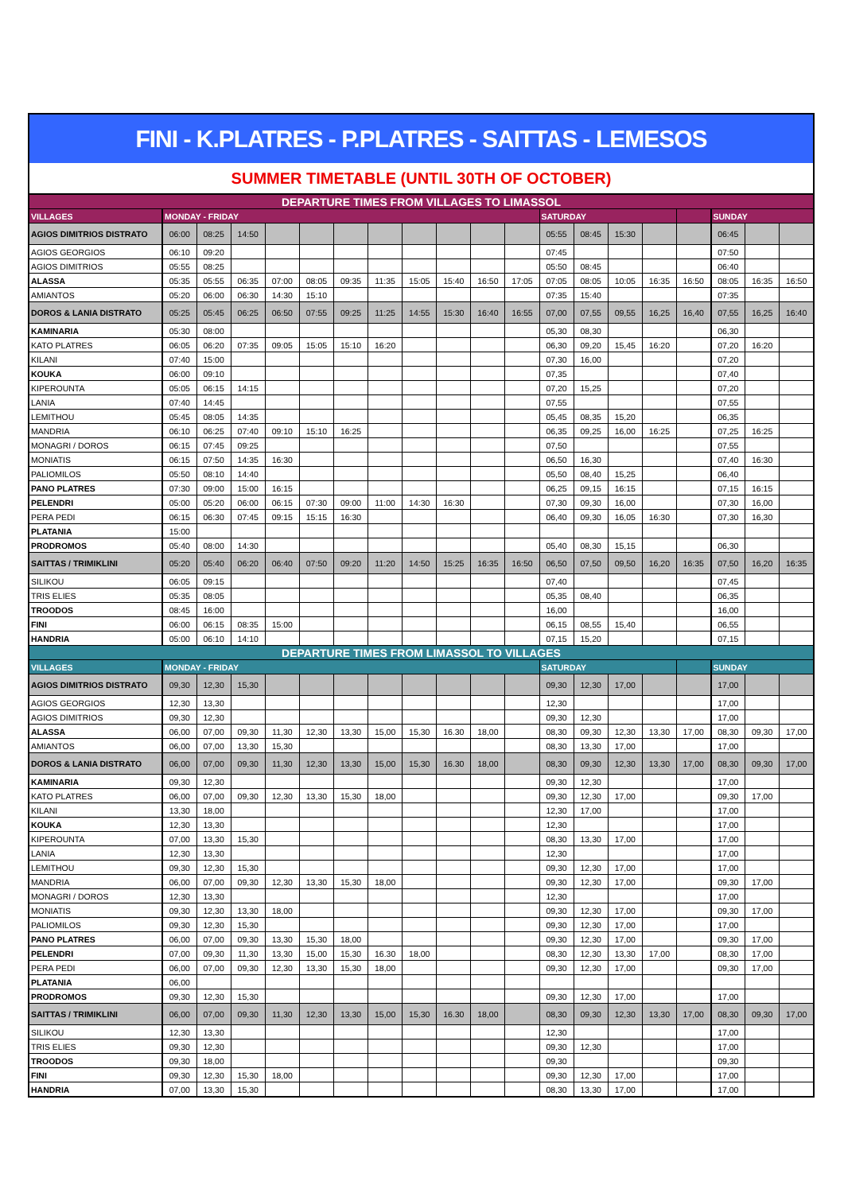FINI - K.PLATRES - P.PLATRES - SAITTAS - LEMESOS
SUMMER TIMETABLE (UNTIL 30TH OF OCTOBER)
| DEPARTURE TIMES FROM VILLAGES TO LIMASSOL | | | | | | | | | | | | | | | | | | | |
| --- | --- | --- | --- | --- | --- | --- | --- | --- | --- | --- | --- | --- | --- | --- | --- | --- | --- | --- | --- |
| VILLAGES | MONDAY - FRIDAY | | | | | | | | | | | SATURDAY | | | | | SUNDAY | | |
| AGIOS DIMITRIOS DISTRATO | 06:00 | 08:25 | 14:50 | | | | | | | | | 05:55 | 08:45 | 15:30 | | | 06:45 | | |
| AGIOS GEORGIOS | 06:10 | 09:20 | | | | | | | | | | 07:45 | | | | | 07:50 | | |
| AGIOS DIMITRIOS | 05:55 | 08:25 | | | | | | | | | | 05:50 | 08:45 | | | | 06:40 | | |
| ALASSA | 05:35 | 05:55 | 06:35 | 07:00 | 08:05 | 09:35 | 11:35 | 15:05 | 15:40 | 16:50 | 17:05 | 07:05 | 08:05 | 10:05 | 16:35 | 16:50 | 08:05 | 16:35 | 16:50 |
| AMIANTOS | 05:20 | 06:00 | 06:30 | 14:30 | 15:10 | | | | | | | 07:35 | 15:40 | | | | 07:35 | | |
| DOROS & LANIA DISTRATO | 05:25 | 05:45 | 06:25 | 06:50 | 07:55 | 09:25 | 11:25 | 14:55 | 15:30 | 16:40 | 16:55 | 07,00 | 07,55 | 09,55 | 16,25 | 16,40 | 07,55 | 16,25 | 16:40 |
| KAMINARIA | 05:30 | 08:00 | | | | | | | | | | 05,30 | 08,30 | | | | 06,30 | | |
| KATO PLATRES | 06:05 | 06:20 | 07:35 | 09:05 | 15:05 | 15:10 | 16:20 | | | | | 06,30 | 09,20 | 15,45 | 16:20 | | 07,20 | 16:20 | |
| KILANI | 07:40 | 15:00 | | | | | | | | | | 07,30 | 16,00 | | | | 07,20 | | |
| KOUKA | 06:00 | 09:10 | | | | | | | | | | 07,35 | | | | | 07,40 | | |
| KIPEROUNTA | 05:05 | 06:15 | 14:15 | | | | | | | | | 07,20 | 15,25 | | | | 07,20 | | |
| LANIA | 07:40 | 14:45 | | | | | | | | | | 07,55 | | | | | 07,55 | | |
| LEMITHOU | 05:45 | 08:05 | 14:35 | | | | | | | | | 05,45 | 08,35 | 15,20 | | | 06,35 | | |
| MANDRIA | 06:10 | 06:25 | 07:40 | 09:10 | 15:10 | 16:25 | | | | | | 06,35 | 09,25 | 16,00 | 16:25 | | 07,25 | 16:25 | |
| MONAGRI / DOROS | 06:15 | 07:45 | 09:25 | | | | | | | | | 07,50 | | | | | 07,55 | | |
| MONIATIS | 06:15 | 07:50 | 14:35 | 16:30 | | | | | | | | 06,50 | 16,30 | | | | 07,40 | 16:30 | |
| PALIOMILOS | 05:50 | 08:10 | 14:40 | | | | | | | | | 05,50 | 08,40 | 15,25 | | | 06,40 | | |
| PANO PLATRES | 07:30 | 09:00 | 15:00 | 16:15 | | | | | | | | 06,25 | 09,15 | 16:15 | | | 07,15 | 16:15 | |
| PELENDRI | 05:00 | 05:20 | 06:00 | 06:15 | 07:30 | 09:00 | 11:00 | 14:30 | 16:30 | | | 07,30 | 09,30 | 16,00 | | | 07,30 | 16,00 | |
| PERA PEDI | 06:15 | 06:30 | 07:45 | 09:15 | 15:15 | 16:30 | | | | | | 06,40 | 09,30 | 16,05 | 16:30 | | 07,30 | 16,30 | |
| PLATANIA | 15:00 | | | | | | | | | | | | | | | | | | |
| PRODROMOS | 05:40 | 08:00 | 14:30 | | | | | | | | | 05,40 | 08,30 | 15,15 | | | 06,30 | | |
| SAITTAS / TRIMIKLINI | 05:20 | 05:40 | 06:20 | 06:40 | 07:50 | 09:20 | 11:20 | 14:50 | 15:25 | 16:35 | 16:50 | 06,50 | 07,50 | 09,50 | 16,20 | 16:35 | 07,50 | 16,20 | 16:35 |
| SILIKOU | 06:05 | 09:15 | | | | | | | | | | 07,40 | | | | | 07,45 | | |
| TRIS ELIES | 05:35 | 08:05 | | | | | | | | | | 05,35 | 08,40 | | | | 06,35 | | |
| TROODOS | 08:45 | 16:00 | | | | | | | | | | 16,00 | | | | | 16,00 | | |
| FINI | 06:00 | 06:15 | 08:35 | 15:00 | | | | | | | | 06,15 | 08,55 | 15,40 | | | 06,55 | | |
| HANDRIA | 05:00 | 06:10 | 14:10 | | | | | | | | | 07,15 | 15,20 | | | | 07,15 | | |
| DEPARTURE TIMES FROM LIMASSOL TO VILLAGES | | | | | | | | | | | | | | | | | | | |
| VILLAGES | MONDAY - FRIDAY | | | | | | | | | | | SATURDAY | | | | | SUNDAY | | |
| AGIOS DIMITRIOS DISTRATO | 09,30 | 12,30 | 15,30 | | | | | | | | | 09,30 | 12,30 | 17,00 | | | 17,00 | | |
| AGIOS GEORGIOS | 12,30 | 13,30 | | | | | | | | | | 12,30 | | | | | 17,00 | | |
| AGIOS DIMITRIOS | 09,30 | 12,30 | | | | | | | | | | 09,30 | 12,30 | | | | 17,00 | | |
| ALASSA | 06,00 | 07,00 | 09,30 | 11,30 | 12,30 | 13,30 | 15,00 | 15,30 | 16.30 | 18,00 | | 08,30 | 09,30 | 12,30 | 13,30 | 17,00 | 08,30 | 09,30 | 17,00 |
| AMIANTOS | 06,00 | 07,00 | 13,30 | 15,30 | | | | | | | | 08,30 | 13,30 | 17,00 | | | 17,00 | | |
| DOROS & LANIA DISTRATO | 06,00 | 07,00 | 09,30 | 11,30 | 12,30 | 13,30 | 15,00 | 15,30 | 16.30 | 18,00 | | 08,30 | 09,30 | 12,30 | 13,30 | 17,00 | 08,30 | 09,30 | 17,00 |
| KAMINARIA | 09,30 | 12,30 | | | | | | | | | | 09,30 | 12,30 | | | | 17,00 | | |
| KATO PLATRES | 06,00 | 07,00 | 09,30 | 12,30 | 13,30 | 15,30 | 18,00 | | | | | 09,30 | 12,30 | 17,00 | | | 09,30 | 17,00 | |
| KILANI | 13,30 | 18,00 | | | | | | | | | | 12,30 | 17,00 | | | | 17,00 | | |
| KOUKA | 12,30 | 13,30 | | | | | | | | | | 12,30 | | | | | 17,00 | | |
| KIPEROUNTA | 07,00 | 13,30 | 15,30 | | | | | | | | | 08,30 | 13,30 | 17,00 | | | 17,00 | | |
| LANIA | 12,30 | 13,30 | | | | | | | | | | 12,30 | | | | | 17,00 | | |
| LEMITHOU | 09,30 | 12,30 | 15,30 | | | | | | | | | 09,30 | 12,30 | 17,00 | | | 17,00 | | |
| MANDRIA | 06,00 | 07,00 | 09,30 | 12,30 | 13,30 | 15,30 | 18,00 | | | | | 09,30 | 12,30 | 17,00 | | | 09,30 | 17,00 | |
| MONAGRI / DOROS | 12,30 | 13,30 | | | | | | | | | | 12,30 | | | | | 17,00 | | |
| MONIATIS | 09,30 | 12,30 | 13,30 | 18,00 | | | | | | | | 09,30 | 12,30 | 17,00 | | | 09,30 | 17,00 | |
| PALIOMILOS | 09,30 | 12,30 | 15,30 | | | | | | | | | 09,30 | 12,30 | 17,00 | | | 17,00 | | |
| PANO PLATRES | 06,00 | 07,00 | 09,30 | 13,30 | 15,30 | 18,00 | | | | | | 09,30 | 12,30 | 17,00 | | | 09,30 | 17,00 | |
| PELENDRI | 07,00 | 09,30 | 11,30 | 13,30 | 15,00 | 15,30 | 16.30 | 18,00 | | | | 08,30 | 12,30 | 13,30 | 17,00 | | 08,30 | 17,00 | |
| PERA PEDI | 06,00 | 07,00 | 09,30 | 12,30 | 13,30 | 15,30 | 18,00 | | | | | 09,30 | 12,30 | 17,00 | | | 09,30 | 17,00 | |
| PLATANIA | 06,00 | | | | | | | | | | | | | | | | | | |
| PRODROMOS | 09,30 | 12,30 | 15,30 | | | | | | | | | 09,30 | 12,30 | 17,00 | | | 17,00 | | |
| SAITTAS / TRIMIKLINI | 06,00 | 07,00 | 09,30 | 11,30 | 12,30 | 13,30 | 15,00 | 15,30 | 16.30 | 18,00 | | 08,30 | 09,30 | 12,30 | 13,30 | 17,00 | 08,30 | 09,30 | 17,00 |
| SILIKOU | 12,30 | 13,30 | | | | | | | | | | 12,30 | | | | | 17,00 | | |
| TRIS ELIES | 09,30 | 12,30 | | | | | | | | | | 09,30 | 12,30 | | | | 17,00 | | |
| TROODOS | 09,30 | 18,00 | | | | | | | | | | 09,30 | | | | | 09,30 | | |
| FINI | 09,30 | 12,30 | 15,30 | 18,00 | | | | | | | | 09,30 | 12,30 | 17,00 | | | 17,00 | | |
| HANDRIA | 07,00 | 13,30 | 15,30 | | | | | | | | | 08,30 | 13,30 | 17,00 | | | 17,00 | | |